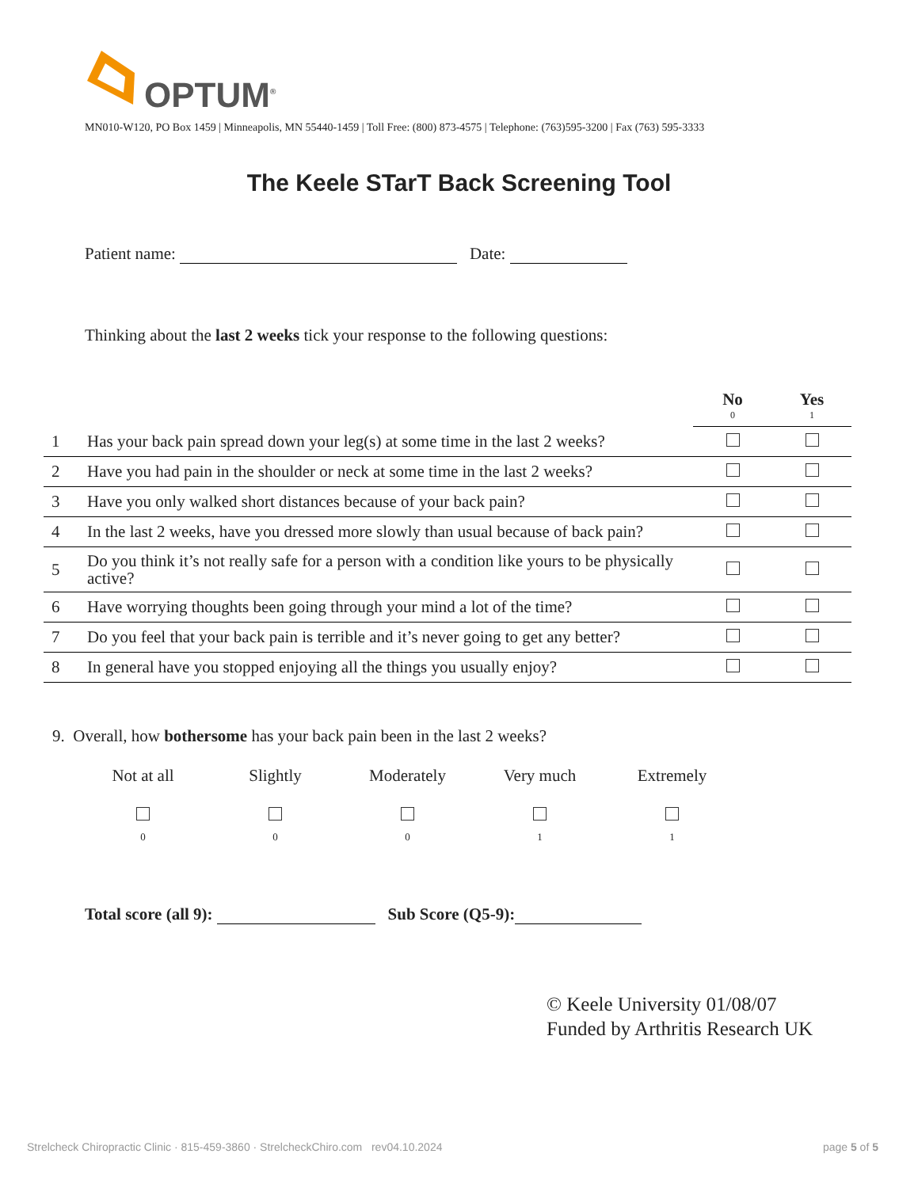OPTUM<sup>®</sup>
MN010-W120, PO Box 1459 | Minneapolis, MN 55440-1459 | Toll Free: (800) 873-4575 | Telephone: (763)595-3200 | Fax (763) 595-3333
The Keele STarT Back Screening Tool
Patient name: Date:
Thinking about the last 2 weeks tick your response to the following questions:
| | | No 0 | Yes 1 |
| --- | --- | --- | --- |
| 1 | Has your back pain spread down your leg(s) at some time in the last 2 weeks? | | |
| 2 | Have you had pain in the shoulder or neck at some time in the last 2 weeks? | | |
| 3 | Have you only walked short distances because of your back pain? | | |
| 4 | In the last 2 weeks, have you dressed more slowly than usual because of back pain? | | |
| 5 | Do you think it’s not really safe for a person with a condition like yours to be physically active? | | |
| 6 | Have worrying thoughts been going through your mind a lot of the time? | | |
| 7 | Do you feel that your back pain is terrible and it’s never going to get any better? | | |
| 8 | In general have you stopped enjoying all the things you usually enjoy? | | |
9. Overall, how bothersome has your back pain been in the last 2 weeks?
Not at all
0
Slightly
0
Moderately
0
Very much
1
Extremely
1
Total score (all 9): Sub Score (Q5-9):
© Keele University 01/08/07
Funded by Arthritis Research UK
Strelcheck Chiropractic Clinic · 815-459-3860 · StrelcheckChiro.com rev04.10.2024 page 5 of 5